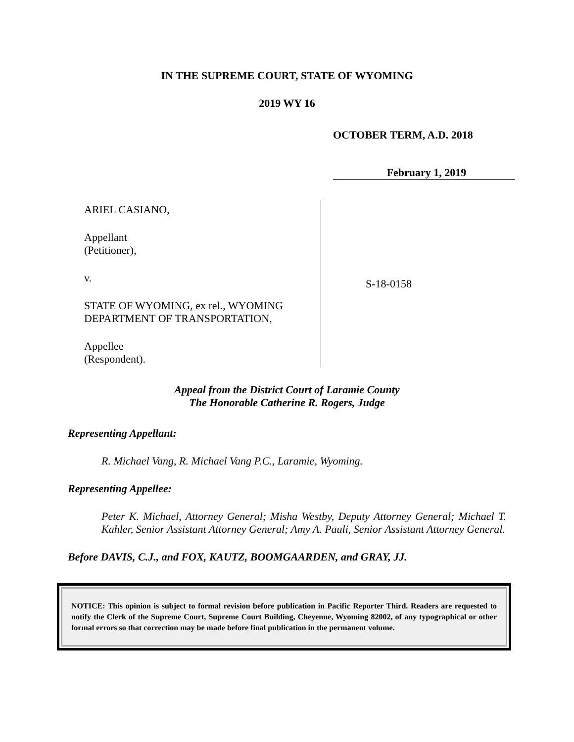IN THE SUPREME COURT, STATE OF WYOMING
2019 WY 16
OCTOBER TERM, A.D. 2018
February 1, 2019
ARIEL CASIANO,
Appellant
(Petitioner),
v.
STATE OF WYOMING, ex rel., WYOMING
DEPARTMENT OF TRANSPORTATION,
Appellee
(Respondent).
S-18-0158
Appeal from the District Court of Laramie County
The Honorable Catherine R. Rogers, Judge
Representing Appellant:
R. Michael Vang, R. Michael Vang P.C., Laramie, Wyoming.
Representing Appellee:
Peter K. Michael, Attorney General; Misha Westby, Deputy Attorney General; Michael T. Kahler, Senior Assistant Attorney General; Amy A. Pauli, Senior Assistant Attorney General.
Before DAVIS, C.J., and FOX, KAUTZ, BOOMGAARDEN, and GRAY, JJ.
NOTICE: This opinion is subject to formal revision before publication in Pacific Reporter Third. Readers are requested to notify the Clerk of the Supreme Court, Supreme Court Building, Cheyenne, Wyoming 82002, of any typographical or other formal errors so that correction may be made before final publication in the permanent volume.